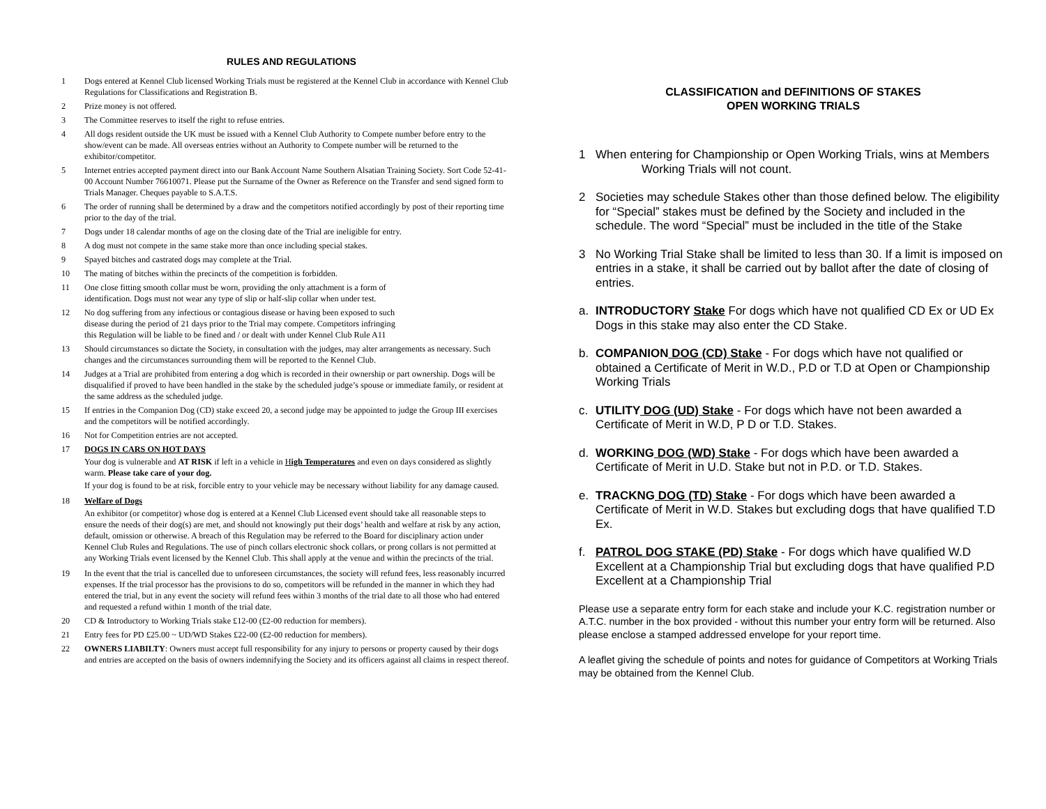RULES AND REGULATIONS
1 Dogs entered at Kennel Club licensed Working Trials must be registered at the Kennel Club in accordance with Kennel Club Regulations for Classifications and Registration B.
2 Prize money is not offered.
3 The Committee reserves to itself the right to refuse entries.
4 All dogs resident outside the UK must be issued with a Kennel Club Authority to Compete number before entry to the show/event can be made. All overseas entries without an Authority to Compete number will be returned to the exhibitor/competitor.
5 Internet entries accepted payment direct into our Bank Account Name Southern Alsatian Training Society. Sort Code 52-41-00 Account Number 76610071. Please put the Surname of the Owner as Reference on the Transfer and send signed form to Trials Manager. Cheques payable to S.A.T.S.
6 The order of running shall be determined by a draw and the competitors notified accordingly by post of their reporting time prior to the day of the trial.
7 Dogs under 18 calendar months of age on the closing date of the Trial are ineligible for entry.
8 A dog must not compete in the same stake more than once including special stakes.
9 Spayed bitches and castrated dogs may complete at the Trial.
10 The mating of bitches within the precincts of the competition is forbidden.
11 One close fitting smooth collar must be worn, providing the only attachment is a form of
identification. Dogs must not wear any type of slip or half-slip collar when under test.
12 No dog suffering from any infectious or contagious disease or having been exposed to such
disease during the period of 21 days prior to the Trial may compete. Competitors infringing
this Regulation will be liable to be fined and / or dealt with under Kennel Club Rule A11
13 Should circumstances so dictate the Society, in consultation with the judges, may alter arrangements as necessary. Such changes and the circumstances surrounding them will be reported to the Kennel Club.
14 Judges at a Trial are prohibited from entering a dog which is recorded in their ownership or part ownership. Dogs will be disqualified if proved to have been handled in the stake by the scheduled judge’s spouse or immediate family, or resident at the same address as the scheduled judge.
15 If entries in the Companion Dog (CD) stake exceed 20, a second judge may be appointed to judge the Group III exercises and the competitors will be notified accordingly.
16 Not for Competition entries are not accepted.
17 DOGS IN CARS ON HOT DAYS
Your dog is vulnerable and AT RISK if left in a vehicle in High Temperatures and even on days considered as slightly warm. Please take care of your dog.
If your dog is found to be at risk, forcible entry to your vehicle may be necessary without liability for any damage caused.
18 Welfare of Dogs
An exhibitor (or competitor) whose dog is entered at a Kennel Club Licensed event should take all reasonable steps to ensure the needs of their dog(s) are met, and should not knowingly put their dogs’ health and welfare at risk by any action, default, omission or otherwise. A breach of this Regulation may be referred to the Board for disciplinary action under Kennel Club Rules and Regulations. The use of pinch collars electronic shock collars, or prong collars is not permitted at any Working Trials event licensed by the Kennel Club. This shall apply at the venue and within the precincts of the trial.
19 In the event that the trial is cancelled due to unforeseen circumstances, the society will refund fees, less reasonably incurred expenses. If the trial processor has the provisions to do so, competitors will be refunded in the manner in which they had entered the trial, but in any event the society will refund fees within 3 months of the trial date to all those who had entered and requested a refund within 1 month of the trial date.
20 CD & Introductory to Working Trials stake £12-00 (£2-00 reduction for members).
21 Entry fees for PD £25.00 ~ UD/WD Stakes £22-00 (£2-00 reduction for members).
22 OWNERS LIABILTY: Owners must accept full responsibility for any injury to persons or property caused by their dogs and entries are accepted on the basis of owners indemnifying the Society and its officers against all claims in respect thereof.
CLASSIFICATION and DEFINITIONS OF STAKES
OPEN WORKING TRIALS
1 When entering for Championship or Open Working Trials, wins at Members Working Trials will not count.
2 Societies may schedule Stakes other than those defined below. The eligibility for “Special” stakes must be defined by the Society and included in the schedule. The word “Special” must be included in the title of the Stake
3 No Working Trial Stake shall be limited to less than 30. If a limit is imposed on entries in a stake, it shall be carried out by ballot after the date of closing of entries.
a. INTRODUCTORY Stake For dogs which have not qualified CD Ex or UD Ex Dogs in this stake may also enter the CD Stake.
b. COMPANION DOG (CD) Stake - For dogs which have not qualified or obtained a Certificate of Merit in W.D., P.D or T.D at Open or Championship Working Trials
c. UTILITY DOG (UD) Stake - For dogs which have not been awarded a Certificate of Merit in W.D, P D or T.D. Stakes.
d. WORKING DOG (WD) Stake - For dogs which have been awarded a Certificate of Merit in U.D. Stake but not in P.D. or T.D. Stakes.
e. TRACKNG DOG (TD) Stake - For dogs which have been awarded a Certificate of Merit in W.D. Stakes but excluding dogs that have qualified T.D Ex.
f. PATROL DOG STAKE (PD) Stake - For dogs which have qualified W.D Excellent at a Championship Trial but excluding dogs that have qualified P.D Excellent at a Championship Trial
Please use a separate entry form for each stake and include your K.C. registration number or A.T.C. number in the box provided - without this number your entry form will be returned. Also please enclose a stamped addressed envelope for your report time.
A leaflet giving the schedule of points and notes for guidance of Competitors at Working Trials may be obtained from the Kennel Club.